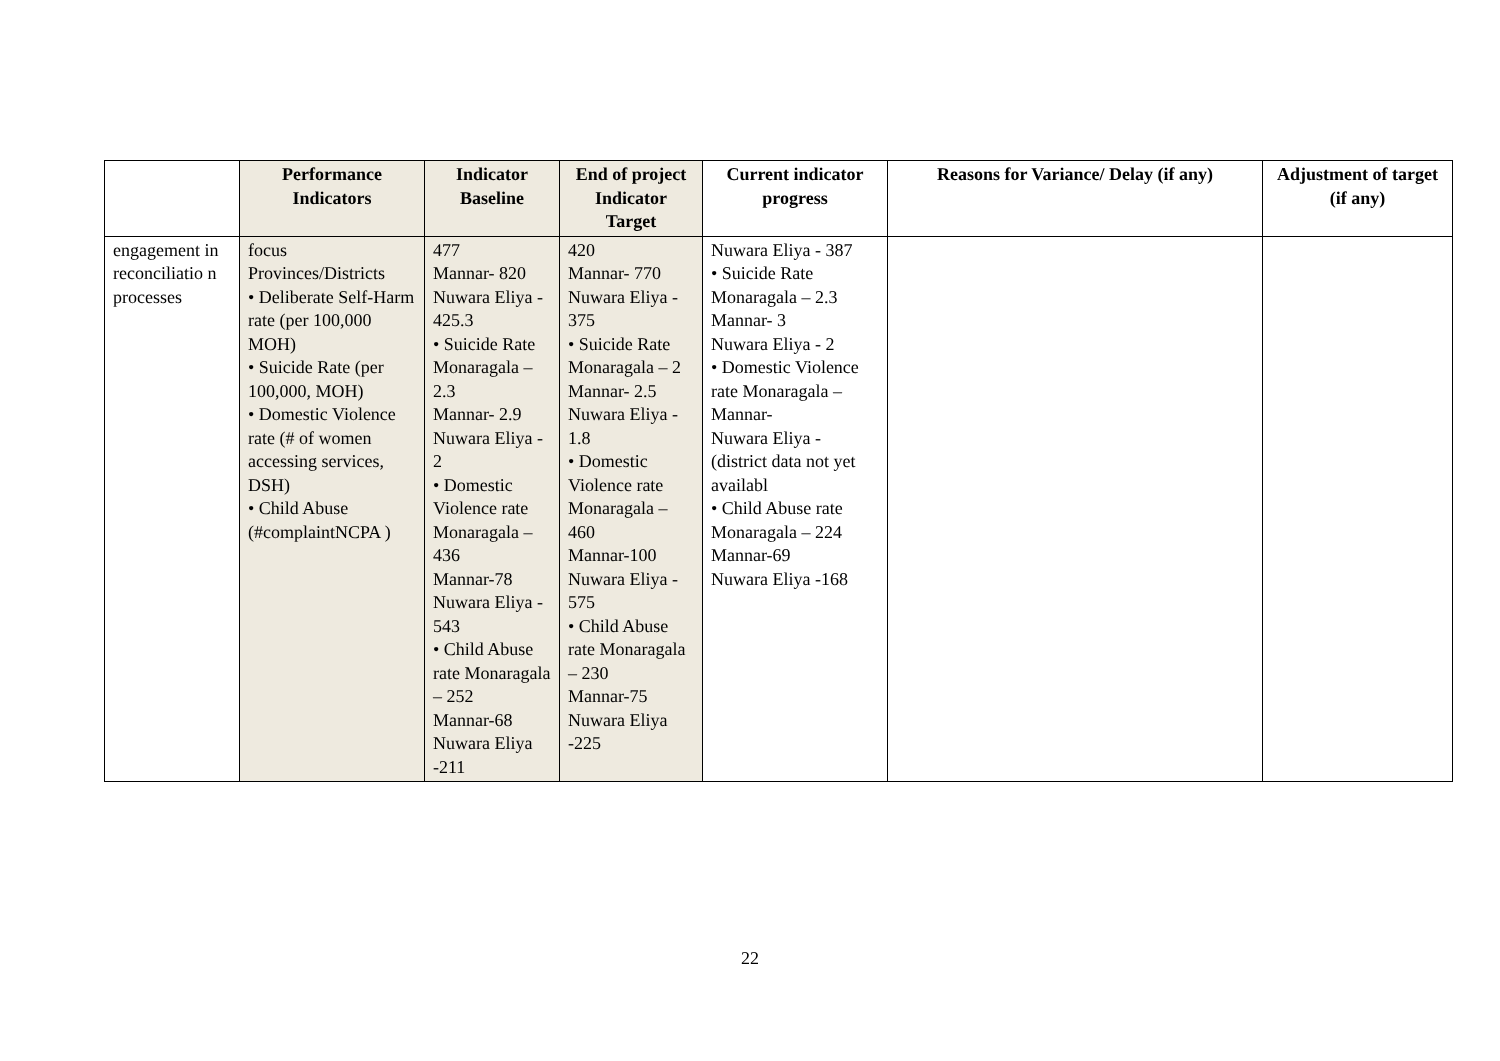| | Performance Indicators | Indicator Baseline | End of project Indicator Target | Current indicator progress | Reasons for Variance/ Delay (if any) | Adjustment of target (if any) |
| --- | --- | --- | --- | --- | --- | --- |
| engagement in reconciliatio n processes | focus Provinces/Districts • Deliberate Self-Harm rate (per 100,000 MOH) • Suicide Rate (per 100,000, MOH) • Domestic Violence rate (# of women accessing services, DSH) • Child Abuse (#complaintNCPA ) | 477 Mannar- 820 Nuwara Eliya - 425.3 • Suicide Rate Monaragala – 2.3 Mannar- 2.9 Nuwara Eliya - 2 • Domestic Violence rate Monaragala – 436 Mannar-78 Nuwara Eliya - 543 • Child Abuse rate Monaragala – 252 Mannar-68 Nuwara Eliya -211 | 420 Mannar- 770 Nuwara Eliya - 375 • Suicide Rate Monaragala – 2 Mannar- 2.5 Nuwara Eliya - 1.8 • Domestic Violence rate Monaragala – 460 Mannar-100 Nuwara Eliya - 575 • Child Abuse rate Monaragala – 230 Mannar-75 Nuwara Eliya -225 | Nuwara Eliya - 387 • Suicide Rate Monaragala – 2.3 Mannar- 3 Nuwara Eliya - 2 • Domestic Violence rate Monaragala – Mannar- Nuwara Eliya - (district data not yet availabl • Child Abuse rate Monaragala – 224 Mannar-69 Nuwara Eliya -168 | | |
22